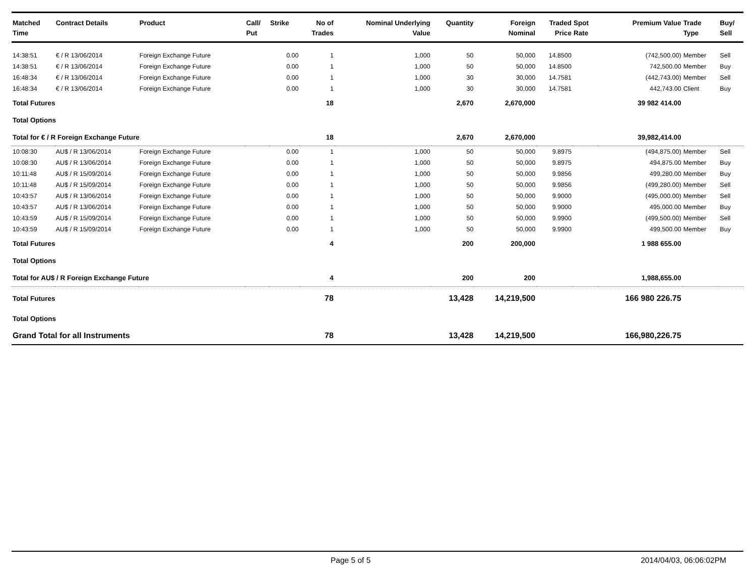| Matched Time | Contract Details | Product | Call/ Put | Strike | No of Trades | Nominal Underlying Value | Quantity | Foreign Nominal | Traded Price | Spot Rate | Premium Value | Trade Type | Buy/ Sell |
| --- | --- | --- | --- | --- | --- | --- | --- | --- | --- | --- | --- | --- | --- |
| 14:38:51 | € / R 13/06/2014 | Foreign Exchange Future | | 0.00 | 1 | 1,000 | 50 | 50,000 | 14.8500 | | (742,500.00) | Member | Sell |
| 14:38:51 | € / R 13/06/2014 | Foreign Exchange Future | | 0.00 | 1 | 1,000 | 50 | 50,000 | 14.8500 | | 742,500.00 | Member | Buy |
| 16:48:34 | € / R 13/06/2014 | Foreign Exchange Future | | 0.00 | 1 | 1,000 | 30 | 30,000 | 14.7581 | | (442,743.00) | Member | Sell |
| 16:48:34 | € / R 13/06/2014 | Foreign Exchange Future | | 0.00 | 1 | 1,000 | 30 | 30,000 | 14.7581 | | 442,743.00 | Client | Buy |
| Total Futures | | | | | 18 | | 2,670 | 2,670,000 | | | 39 982 414.00 | | |
| Total Options | | | | | | | | | | | | | |
| Total for € / R Foreign Exchange Future | | | | | 18 | | 2,670 | 2,670,000 | | | 39,982,414.00 | | |
| 10:08:30 | AU$ / R 13/06/2014 | Foreign Exchange Future | | 0.00 | 1 | 1,000 | 50 | 50,000 | 9.8975 | | (494,875.00) | Member | Sell |
| 10:08:30 | AU$ / R 13/06/2014 | Foreign Exchange Future | | 0.00 | 1 | 1,000 | 50 | 50,000 | 9.8975 | | 494,875.00 | Member | Buy |
| 10:11:48 | AU$ / R 15/09/2014 | Foreign Exchange Future | | 0.00 | 1 | 1,000 | 50 | 50,000 | 9.9856 | | 499,280.00 | Member | Buy |
| 10:11:48 | AU$ / R 15/09/2014 | Foreign Exchange Future | | 0.00 | 1 | 1,000 | 50 | 50,000 | 9.9856 | | (499,280.00) | Member | Sell |
| 10:43:57 | AU$ / R 13/06/2014 | Foreign Exchange Future | | 0.00 | 1 | 1,000 | 50 | 50,000 | 9.9000 | | (495,000.00) | Member | Sell |
| 10:43:57 | AU$ / R 13/06/2014 | Foreign Exchange Future | | 0.00 | 1 | 1,000 | 50 | 50,000 | 9.9000 | | 495,000.00 | Member | Buy |
| 10:43:59 | AU$ / R 15/09/2014 | Foreign Exchange Future | | 0.00 | 1 | 1,000 | 50 | 50,000 | 9.9900 | | (499,500.00) | Member | Sell |
| 10:43:59 | AU$ / R 15/09/2014 | Foreign Exchange Future | | 0.00 | 1 | 1,000 | 50 | 50,000 | 9.9900 | | 499,500.00 | Member | Buy |
| Total Futures | | | | | 4 | | 200 | 200,000 | | | 1 988 655.00 | | |
| Total Options | | | | | | | | | | | | | |
| Total for AU$ / R Foreign Exchange Future | | | | | 4 | | 200 | 200 | | | 1,988,655.00 | | |
| Total Futures | | | | | 78 | | 13,428 | 14,219,500 | | | 166 980 226.75 | | |
| Total Options | | | | | | | | | | | | | |
| Grand Total for all Instruments | | | | | 78 | | 13,428 | 14,219,500 | | | 166,980,226.75 | | |
Page 5 of 5 2014/04/03, 06:06:02PM